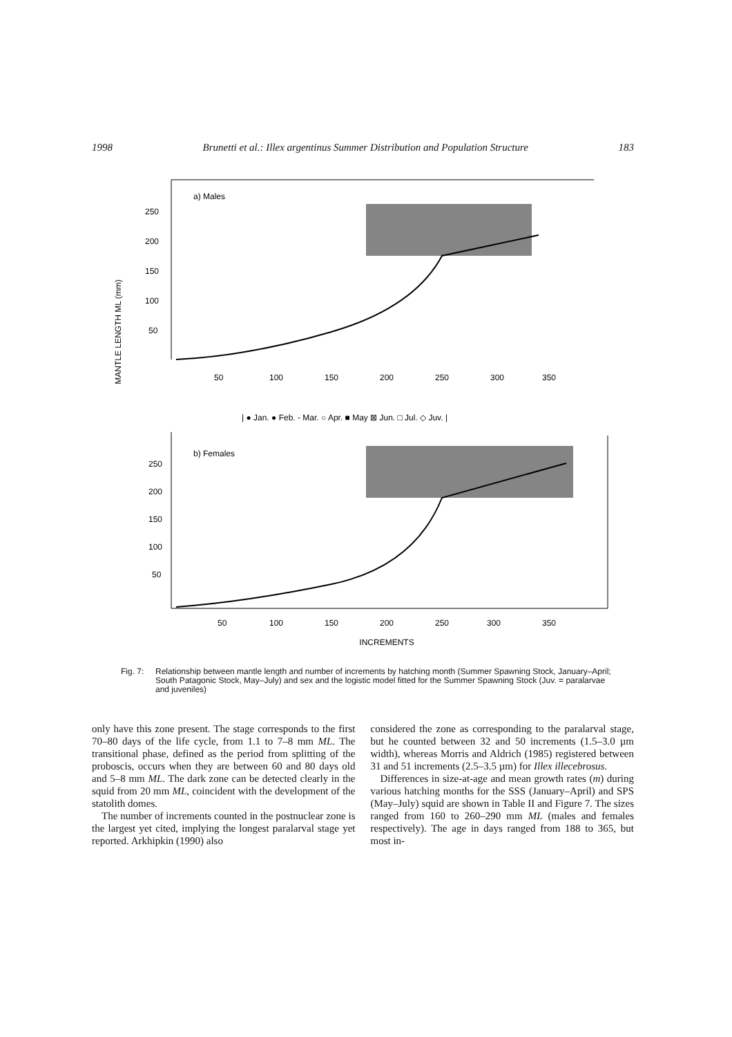1998 Brunetti et al.: Illex argentinus Summer Distribution and Population Structure 183
MANTLE LENGTH ML (mm)
a) Males
250
200
150
100
50
50
100
150
200
250
300
350
| ● Jan. ● Feb. - Mar. ○ Apr. ■ May ⊠ Jun. □ Jul. ◇ Juv. |
b) Females
250
200
150
100
50
50
100
150
200
250
300
350
INCREMENTS
Fig. 7: Relationship between mantle length and number of increments by hatching month (Summer Spawning Stock, January–April; South Patagonic Stock, May–July) and sex and the logistic model fitted for the Summer Spawning Stock (Juv. = paralarvae and juveniles)
only have this zone present. The stage corresponds to the first 70–80 days of the life cycle, from 1.1 to 7–8 mm ML. The transitional phase, defined as the period from splitting of the proboscis, occurs when they are between 60 and 80 days old and 5–8 mm ML. The dark zone can be detected clearly in the squid from 20 mm ML, coincident with the development of the statolith domes.
The number of increments counted in the postnuclear zone is the largest yet cited, implying the longest paralarval stage yet reported. Arkhipkin (1990) also
considered the zone as corresponding to the paralarval stage, but he counted between 32 and 50 increments (1.5–3.0 µm width), whereas Morris and Aldrich (1985) registered between 31 and 51 increments (2.5–3.5 µm) for Illex illecebrosus.
Differences in size-at-age and mean growth rates (m) during various hatching months for the SSS (January–April) and SPS (May–July) squid are shown in Table II and Figure 7. The sizes ranged from 160 to 260–290 mm ML (males and females respectively). The age in days ranged from 188 to 365, but most in-